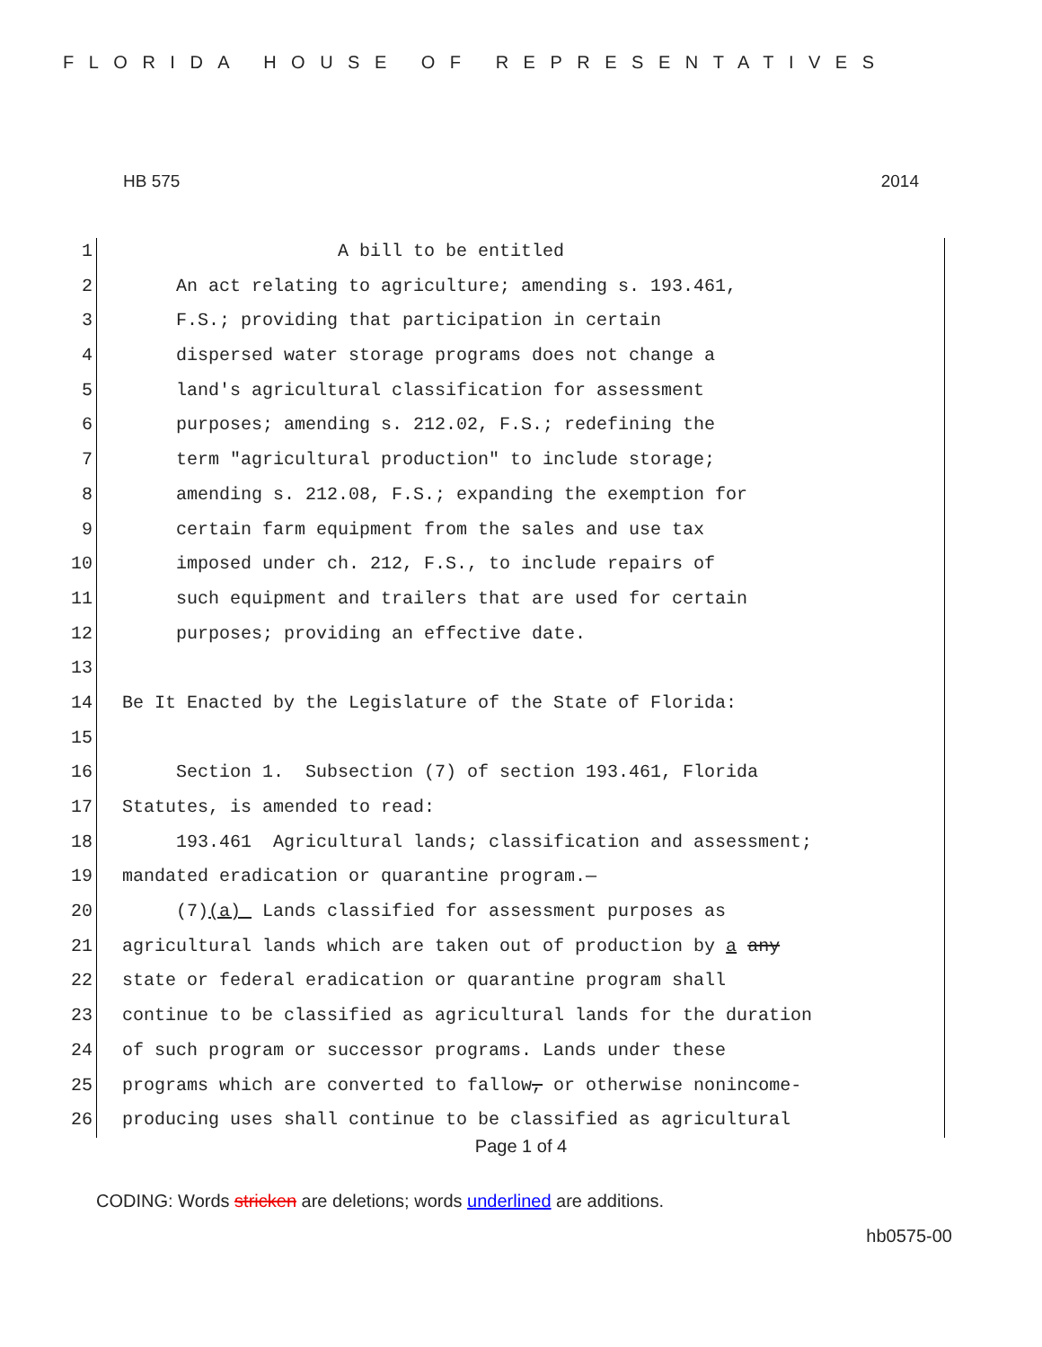FLORIDA HOUSE OF REPRESENTATIVES
HB 575 2014
1 A bill to be entitled
2 An act relating to agriculture; amending s. 193.461,
3 F.S.; providing that participation in certain
4 dispersed water storage programs does not change a
5 land's agricultural classification for assessment
6 purposes; amending s. 212.02, F.S.; redefining the
7 term "agricultural production" to include storage;
8 amending s. 212.08, F.S.; expanding the exemption for
9 certain farm equipment from the sales and use tax
10 imposed under ch. 212, F.S., to include repairs of
11 such equipment and trailers that are used for certain
12 purposes; providing an effective date.
13
14 Be It Enacted by the Legislature of the State of Florida:
15
16 Section 1. Subsection (7) of section 193.461, Florida
17 Statutes, is amended to read:
18 193.461 Agricultural lands; classification and assessment;
19 mandated eradication or quarantine program.—
20 (7)(a) Lands classified for assessment purposes as
21 agricultural lands which are taken out of production by a any
22 state or federal eradication or quarantine program shall
23 continue to be classified as agricultural lands for the duration
24 of such program or successor programs. Lands under these
25 programs which are converted to fallow, or otherwise nonincome-
26 producing uses shall continue to be classified as agricultural
Page 1 of 4
CODING: Words stricken are deletions; words underlined are additions.
hb0575-00